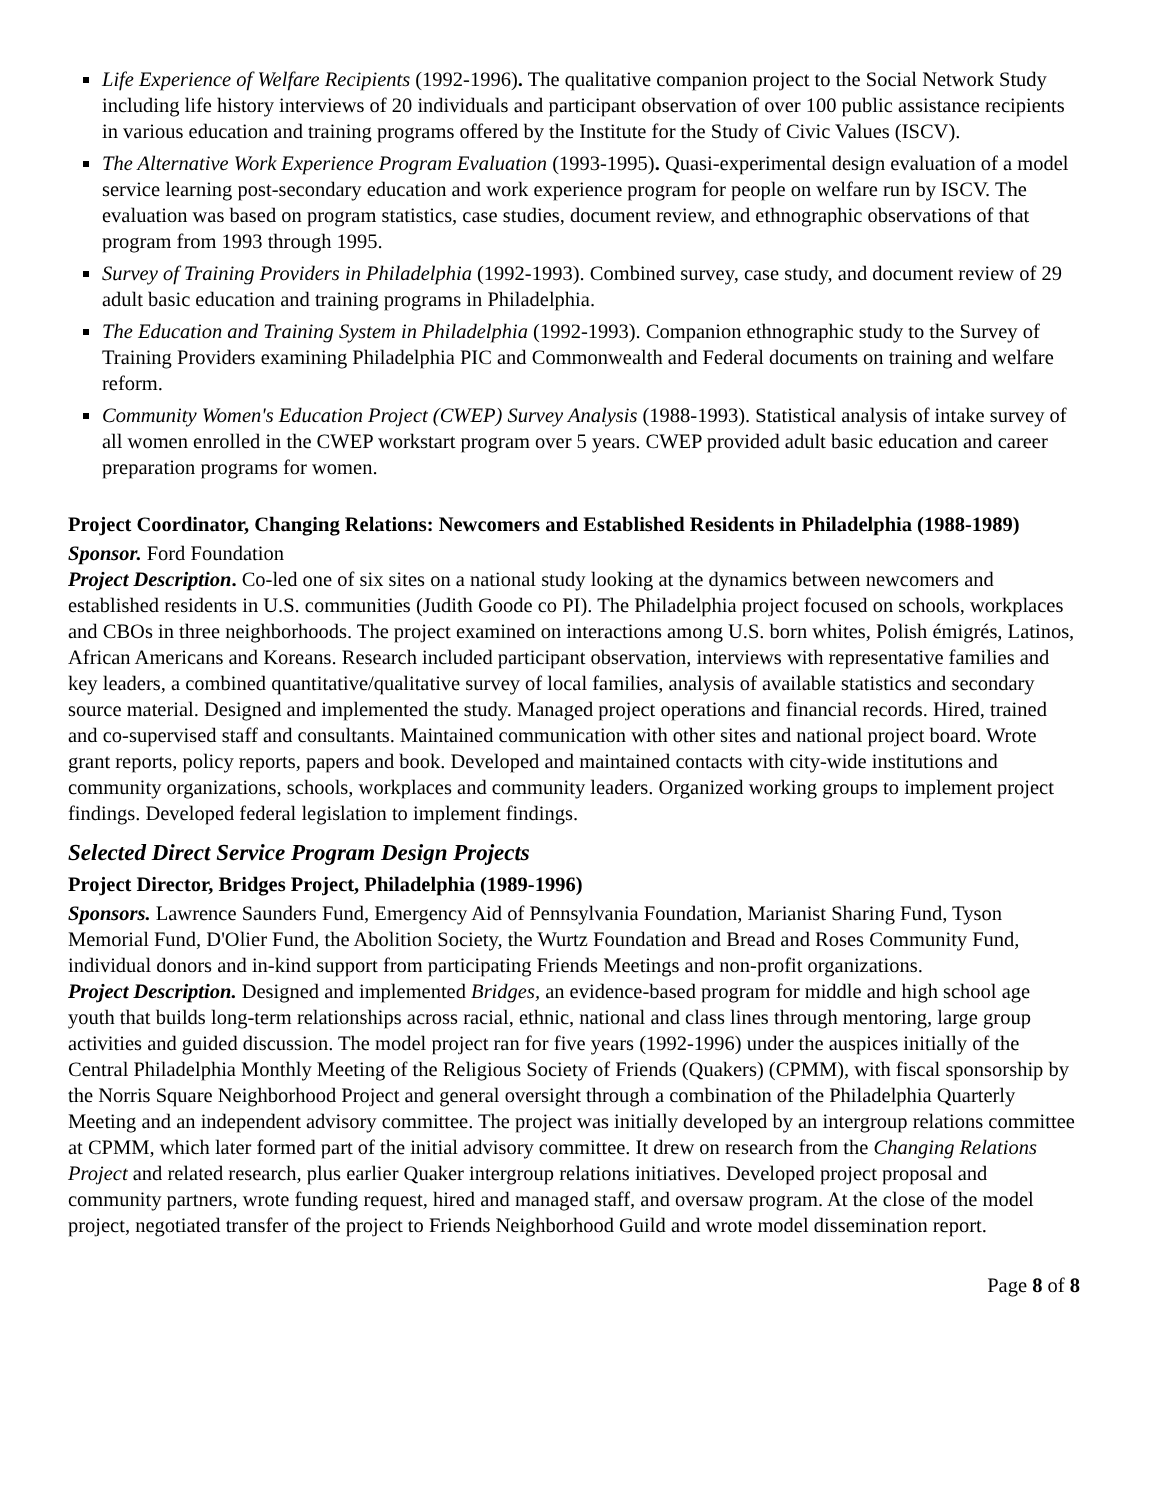Life Experience of Welfare Recipients (1992-1996). The qualitative companion project to the Social Network Study including life history interviews of 20 individuals and participant observation of over 100 public assistance recipients in various education and training programs offered by the Institute for the Study of Civic Values (ISCV).
The Alternative Work Experience Program Evaluation (1993-1995). Quasi-experimental design evaluation of a model service learning post-secondary education and work experience program for people on welfare run by ISCV. The evaluation was based on program statistics, case studies, document review, and ethnographic observations of that program from 1993 through 1995.
Survey of Training Providers in Philadelphia (1992-1993). Combined survey, case study, and document review of 29 adult basic education and training programs in Philadelphia.
The Education and Training System in Philadelphia (1992-1993). Companion ethnographic study to the Survey of Training Providers examining Philadelphia PIC and Commonwealth and Federal documents on training and welfare reform.
Community Women's Education Project (CWEP) Survey Analysis (1988-1993). Statistical analysis of intake survey of all women enrolled in the CWEP workstart program over 5 years. CWEP provided adult basic education and career preparation programs for women.
Project Coordinator, Changing Relations: Newcomers and Established Residents in Philadelphia (1988-1989)
Sponsor. Ford Foundation
Project Description. Co-led one of six sites on a national study looking at the dynamics between newcomers and established residents in U.S. communities (Judith Goode co PI). The Philadelphia project focused on schools, workplaces and CBOs in three neighborhoods. The project examined on interactions among U.S. born whites, Polish émigrés, Latinos, African Americans and Koreans. Research included participant observation, interviews with representative families and key leaders, a combined quantitative/qualitative survey of local families, analysis of available statistics and secondary source material. Designed and implemented the study. Managed project operations and financial records. Hired, trained and co-supervised staff and consultants. Maintained communication with other sites and national project board. Wrote grant reports, policy reports, papers and book. Developed and maintained contacts with city-wide institutions and community organizations, schools, workplaces and community leaders. Organized working groups to implement project findings. Developed federal legislation to implement findings.
Selected Direct Service Program Design Projects
Project Director, Bridges Project, Philadelphia (1989-1996)
Sponsors. Lawrence Saunders Fund, Emergency Aid of Pennsylvania Foundation, Marianist Sharing Fund, Tyson Memorial Fund, D'Olier Fund, the Abolition Society, the Wurtz Foundation and Bread and Roses Community Fund, individual donors and in-kind support from participating Friends Meetings and non-profit organizations.
Project Description. Designed and implemented Bridges, an evidence-based program for middle and high school age youth that builds long-term relationships across racial, ethnic, national and class lines through mentoring, large group activities and guided discussion. The model project ran for five years (1992-1996) under the auspices initially of the Central Philadelphia Monthly Meeting of the Religious Society of Friends (Quakers) (CPMM), with fiscal sponsorship by the Norris Square Neighborhood Project and general oversight through a combination of the Philadelphia Quarterly Meeting and an independent advisory committee. The project was initially developed by an intergroup relations committee at CPMM, which later formed part of the initial advisory committee. It drew on research from the Changing Relations Project and related research, plus earlier Quaker intergroup relations initiatives. Developed project proposal and community partners, wrote funding request, hired and managed staff, and oversaw program. At the close of the model project, negotiated transfer of the project to Friends Neighborhood Guild and wrote model dissemination report.
Page 8 of 8